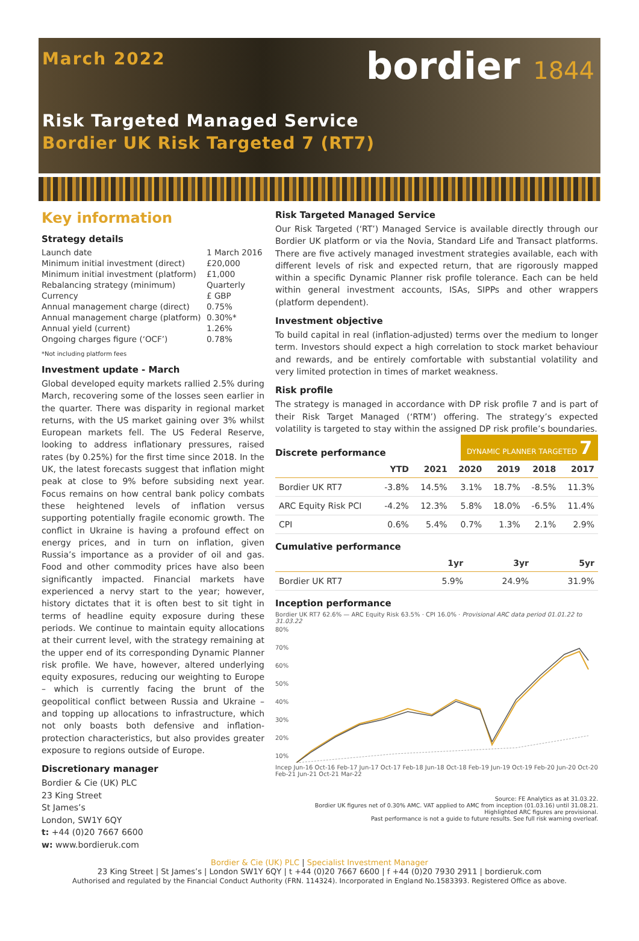March 2022
bordier 1844
Risk Targeted Managed Service
Bordier UK Risk Targeted 7 (RT7)
Key information
Strategy details
| Launch date | 1 March 2016 |
| Minimum initial investment (direct) | £20,000 |
| Minimum initial investment (platform) | £1,000 |
| Rebalancing strategy (minimum) | Quarterly |
| Currency | £ GBP |
| Annual management charge (direct) | 0.75% |
| Annual management charge (platform) | 0.30%* |
| Annual yield (current) | 1.26% |
| Ongoing charges figure (‘OCF’) | 0.78% |
*Not including platform fees
Investment update - March
Global developed equity markets rallied 2.5% during March, recovering some of the losses seen earlier in the quarter. There was disparity in regional market returns, with the US market gaining over 3% whilst European markets fell. The US Federal Reserve, looking to address inflationary pressures, raised rates (by 0.25%) for the first time since 2018. In the UK, the latest forecasts suggest that inflation might peak at close to 9% before subsiding next year. Focus remains on how central bank policy combats these heightened levels of inflation versus supporting potentially fragile economic growth. The conflict in Ukraine is having a profound effect on energy prices, and in turn on inflation, given Russia’s importance as a provider of oil and gas. Food and other commodity prices have also been significantly impacted. Financial markets have experienced a nervy start to the year; however, history dictates that it is often best to sit tight in terms of headline equity exposure during these periods. We continue to maintain equity allocations at their current level, with the strategy remaining at the upper end of its corresponding Dynamic Planner risk profile. We have, however, altered underlying equity exposures, reducing our weighting to Europe – which is currently facing the brunt of the geopolitical conflict between Russia and Ukraine – and topping up allocations to infrastructure, which not only boasts both defensive and inflation-protection characteristics, but also provides greater exposure to regions outside of Europe.
Discretionary manager
Bordier & Cie (UK) PLC
23 King Street
St James’s
London, SW1Y 6QY
t: +44 (0)20 7667 6600
w: www.bordieruk.com
Risk Targeted Managed Service
Our Risk Targeted (‘RT’) Managed Service is available directly through our Bordier UK platform or via the Novia, Standard Life and Transact platforms. There are five actively managed investment strategies available, each with different levels of risk and expected return, that are rigorously mapped within a specific Dynamic Planner risk profile tolerance. Each can be held within general investment accounts, ISAs, SIPPs and other wrappers (platform dependent).
Investment objective
To build capital in real (inflation-adjusted) terms over the medium to longer term. Investors should expect a high correlation to stock market behaviour and rewards, and be entirely comfortable with substantial volatility and very limited protection in times of market weakness.
Risk profile
The strategy is managed in accordance with DP risk profile 7 and is part of their Risk Target Managed (‘RTM’) offering. The strategy’s expected volatility is targeted to stay within the assigned DP risk profile’s boundaries.
Discrete performance
DYNAMIC PLANNER TARGETED 7
| | YTD | 2021 | 2020 | 2019 | 2018 | 2017 |
| --- | --- | --- | --- | --- | --- | --- |
| Bordier UK RT7 | -3.8% | 14.5% | 3.1% | 18.7% | -8.5% | 11.3% |
| ARC Equity Risk PCI | -4.2% | 12.3% | 5.8% | 18.0% | -6.5% | 11.4% |
| CPI | 0.6% | 5.4% | 0.7% | 1.3% | 2.1% | 2.9% |
Cumulative performance
| | 1yr | 3yr | 5yr |
| --- | --- | --- | --- |
| Bordier UK RT7 | 5.9% | 24.9% | 31.9% |
Inception performance
Bordier UK RT7 62.6% — ARC Equity Risk 63.5% · CPI 16.0% · Provisional ARC data period 01.01.22 to 31.03.22
80%
70%
60%
50%
40%
30%
20%
10%
Incep Jun-16 Oct-16 Feb-17 Jun-17 Oct-17 Feb-18 Jun-18 Oct-18 Feb-19 Jun-19 Oct-19 Feb-20 Jun-20 Oct-20 Feb-21 Jun-21 Oct-21 Mar-22
Source: FE Analytics as at 31.03.22.
Bordier UK figures net of 0.30% AMC. VAT applied to AMC from inception (01.03.16) until 31.08.21.
Highlighted ARC figures are provisional.
Past performance is not a guide to future results. See full risk warning overleaf.
Bordier & Cie (UK) PLC | Specialist Investment Manager
23 King Street | St James’s | London SW1Y 6QY | t +44 (0)20 7667 6600 | f +44 (0)20 7930 2911 | bordieruk.com
Authorised and regulated by the Financial Conduct Authority (FRN. 114324). Incorporated in England No.1583393. Registered Office as above.